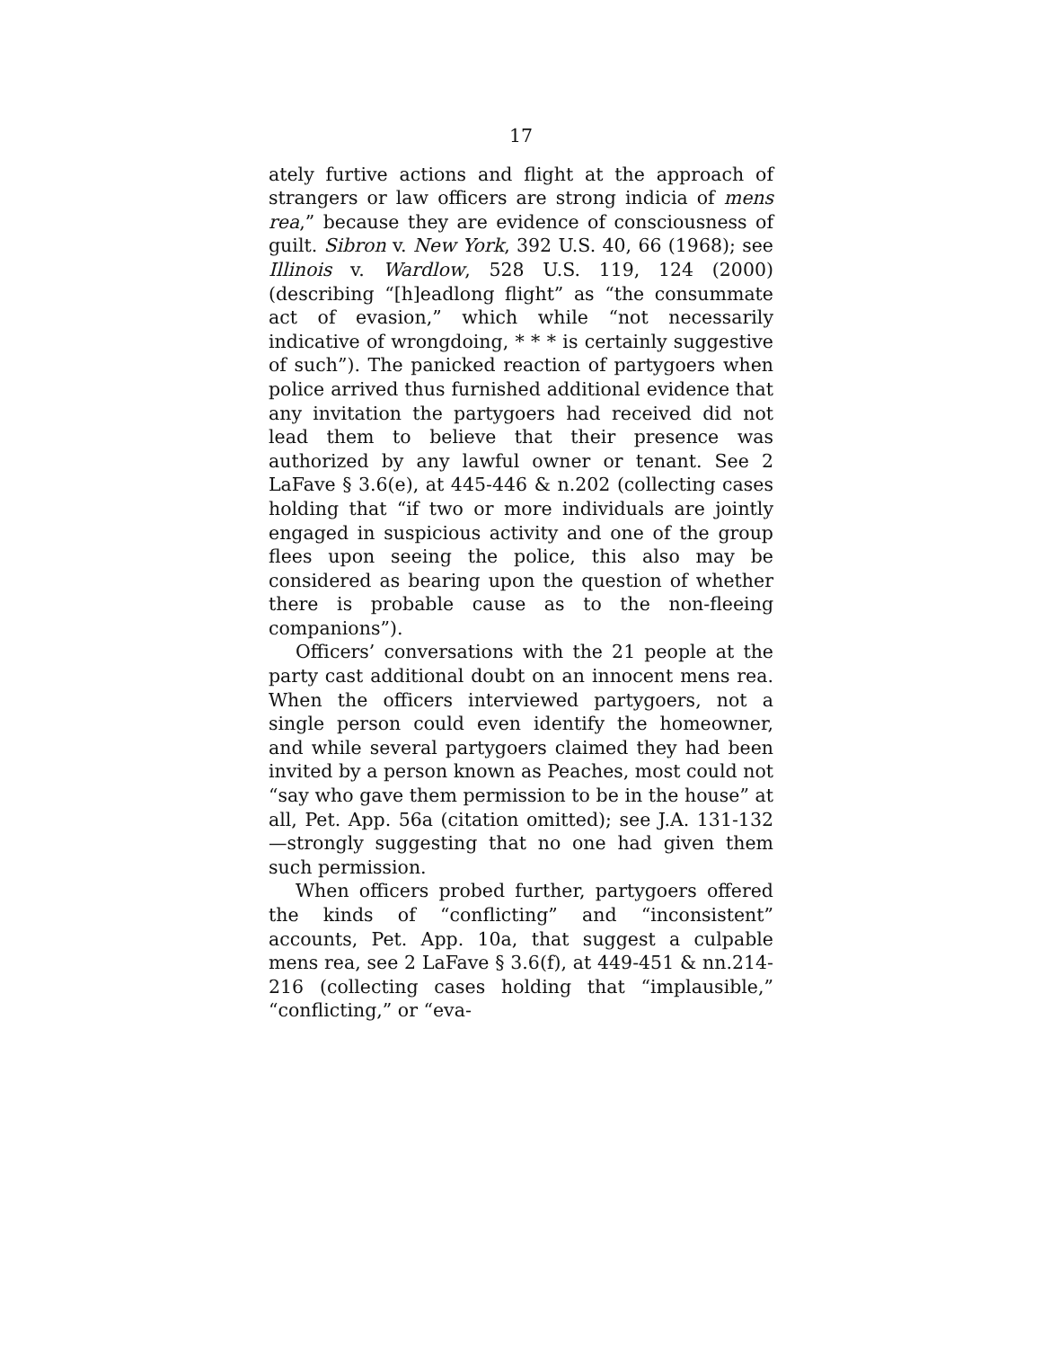17
ately furtive actions and flight at the approach of strangers or law officers are strong indicia of mens rea,” because they are evidence of consciousness of guilt. Sibron v. New York, 392 U.S. 40, 66 (1968); see Illinois v. Wardlow, 528 U.S. 119, 124 (2000) (describing “[h]eadlong flight” as “the consummate act of evasion,” which while “not necessarily indicative of wrongdoing, * * * is certainly suggestive of such”). The panicked reaction of partygoers when police arrived thus furnished additional evidence that any invitation the partygoers had received did not lead them to believe that their presence was authorized by any lawful owner or tenant. See 2 LaFave § 3.6(e), at 445-446 & n.202 (collecting cases holding that “if two or more individuals are jointly engaged in suspicious activity and one of the group flees upon seeing the police, this also may be considered as bearing upon the question of whether there is probable cause as to the non-fleeing companions”).
Officers’ conversations with the 21 people at the party cast additional doubt on an innocent mens rea. When the officers interviewed partygoers, not a single person could even identify the homeowner, and while several partygoers claimed they had been invited by a person known as Peaches, most could not “say who gave them permission to be in the house” at all, Pet. App. 56a (citation omitted); see J.A. 131-132—strongly suggesting that no one had given them such permission.
When officers probed further, partygoers offered the kinds of “conflicting” and “inconsistent” accounts, Pet. App. 10a, that suggest a culpable mens rea, see 2 LaFave § 3.6(f), at 449-451 & nn.214-216 (collecting cases holding that “implausible,” “conflicting,” or “eva-